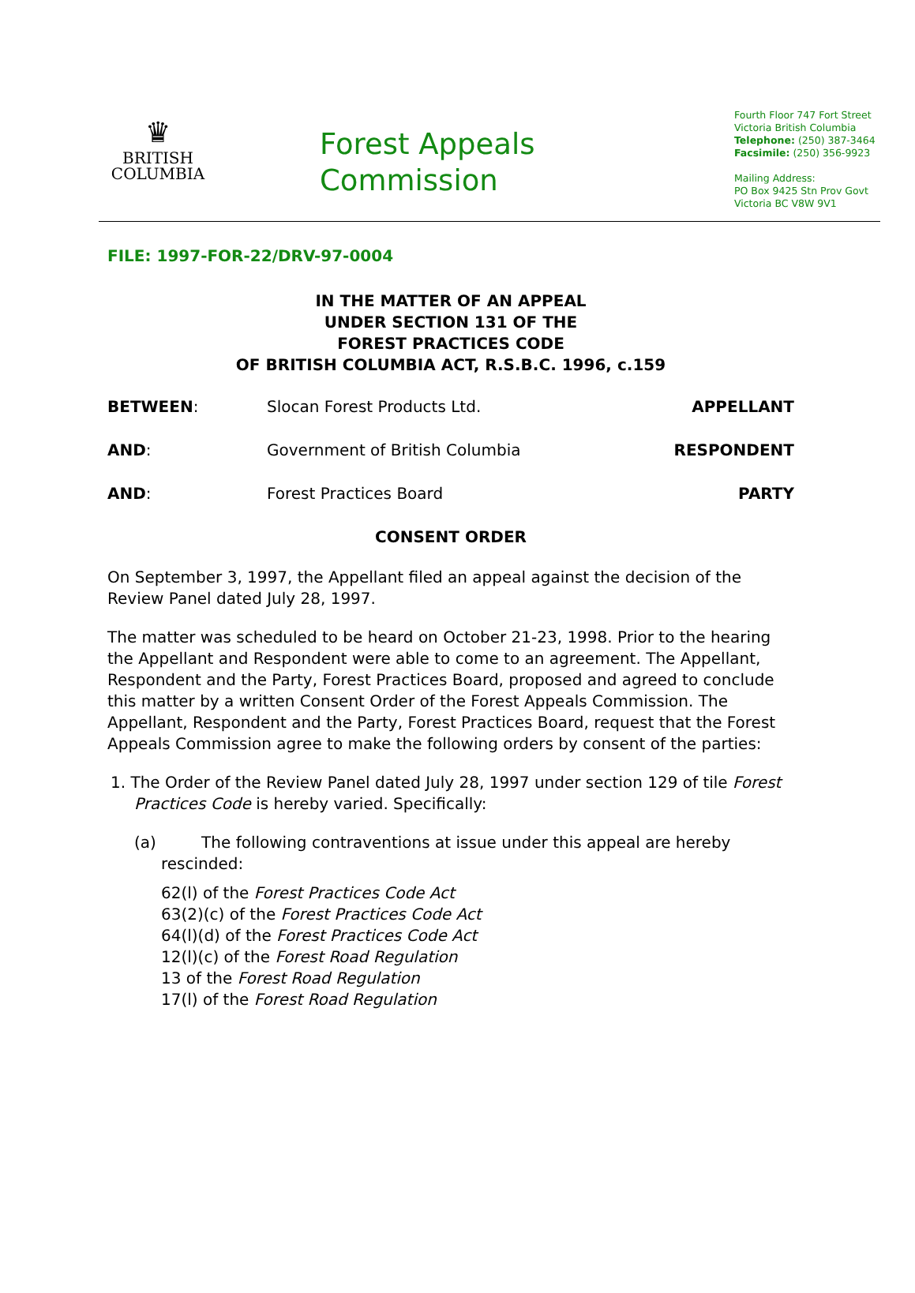♛
BRITISH
COLUMBIA
Forest Appeals
Commission
Fourth Floor 747 Fort Street
Victoria British Columbia
Telephone: (250) 387-3464
Facsimile: (250) 356-9923
Mailing Address:
PO Box 9425 Stn Prov Govt
Victoria BC V8W 9V1
FILE: 1997-FOR-22/DRV-97-0004
IN THE MATTER OF AN APPEAL
UNDER SECTION 131 OF THE
FOREST PRACTICES CODE
OF BRITISH COLUMBIA ACT, R.S.B.C. 1996, c.159
BETWEEN: Slocan Forest Products Ltd. APPELLANT
AND: Government of British Columbia RESPONDENT
AND: Forest Practices Board PARTY
CONSENT ORDER
On September 3, 1997, the Appellant filed an appeal against the decision of the Review Panel dated July 28, 1997.
The matter was scheduled to be heard on October 21-23, 1998. Prior to the hearing the Appellant and Respondent were able to come to an agreement. The Appellant, Respondent and the Party, Forest Practices Board, proposed and agreed to conclude this matter by a written Consent Order of the Forest Appeals Commission. The Appellant, Respondent and the Party, Forest Practices Board, request that the Forest Appeals Commission agree to make the following orders by consent of the parties:
1. The Order of the Review Panel dated July 28, 1997 under section 129 of tile Forest Practices Code is hereby varied. Specifically:
(a) The following contraventions at issue under this appeal are hereby rescinded:
62(l) of the Forest Practices Code Act
63(2)(c) of the Forest Practices Code Act
64(l)(d) of the Forest Practices Code Act
12(l)(c) of the Forest Road Regulation
13 of the Forest Road Regulation
17(l) of the Forest Road Regulation